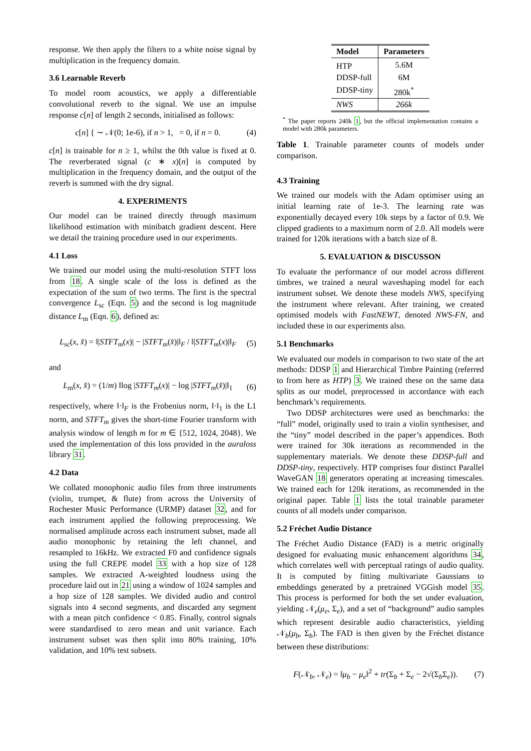response. We then apply the filters to a white noise signal by multiplication in the frequency domain.
3.6 Learnable Reverb
To model room acoustics, we apply a differentiable convolutional reverb to the signal. We use an impulse response c[n] of length 2 seconds, initialised as follows:
c[n] { ∼ 𝒩(0; 1e-6), if n > 1, = 0, if n = 0. (4)
c[n] is trainable for n ≥ 1, whilst the 0th value is fixed at 0. The reverberated signal (c ∗ x)[n] is computed by multiplication in the frequency domain, and the output of the reverb is summed with the dry signal.
4. EXPERIMENTS
Our model can be trained directly through maximum likelihood estimation with minibatch gradient descent. Here we detail the training procedure used in our experiments.
4.1 Loss
We trained our model using the multi-resolution STFT loss from 18. A single scale of the loss is defined as the expectation of the sum of two terms. The first is the spectral convergence L<sub>sc</sub> (Eqn. 5) and the second is log magnitude distance L<sub>m</sub> (Eqn. 6), defined as:
L<sub>sc</sub>(x, x̂) = ‖|STFT<sub>m</sub>(x)| − |STFT<sub>m</sub>(x̂)|‖<sub>F</sub> / ‖|STFT<sub>m</sub>(x)|‖<sub>F</sub> (5)
and
L<sub>m</sub>(x, x̂) = (1/m) ‖log |STFT<sub>m</sub>(x)| − log |STFT<sub>m</sub>(x̂)|‖<sub>1</sub> (6)
respectively, where ‖·‖<sub>F</sub> is the Frobenius norm, ‖·‖<sub>1</sub> is the L1 norm, and STFT<sub>m</sub> gives the short-time Fourier transform with analysis window of length m for m ∈ {512, 1024, 2048}. We used the implementation of this loss provided in the auraloss library 31.
4.2 Data
We collated monophonic audio files from three instruments (violin, trumpet, & flute) from across the University of Rochester Music Performance (URMP) dataset 32, and for each instrument applied the following preprocessing. We normalised amplitude across each instrument subset, made all audio monophonic by retaining the left channel, and resampled to 16kHz. We extracted F0 and confidence signals using the full CREPE model 33 with a hop size of 128 samples. We extracted A-weighted loudness using the procedure laid out in 21 using a window of 1024 samples and a hop size of 128 samples. We divided audio and control signals into 4 second segments, and discarded any segment with a mean pitch confidence < 0.85. Finally, control signals were standardised to zero mean and unit variance. Each instrument subset was then split into 80% training, 10% validation, and 10% test subsets.
| Model | Parameters |
| --- | --- |
| HTP | 5.6M |
| DDSP-full | 6M |
| DDSP-tiny | 280k<sup>*</sup> |
| NWS | 266k |
<sup>*</sup> The paper reports 240k 1, but the official implementation contains a model with 280k parameters.
Table 1. Trainable parameter counts of models under comparison.
4.3 Training
We trained our models with the Adam optimiser using an initial learning rate of 1e-3. The learning rate was exponentially decayed every 10k steps by a factor of 0.9. We clipped gradients to a maximum norm of 2.0. All models were trained for 120k iterations with a batch size of 8.
5. EVALUATION & DISCUSSON
To evaluate the performance of our model across different timbres, we trained a neural waveshaping model for each instrument subset. We denote these models NWS, specifying the instrument where relevant. After training, we created optimised models with FastNEWT, denoted NWS-FN, and included these in our experiments also.
5.1 Benchmarks
We evaluated our models in comparison to two state of the art methods: DDSP 1 and Hierarchical Timbre Painting (referred to from here as HTP) 3. We trained these on the same data splits as our model, preprocessed in accordance with each benchmark’s requirements.
Two DDSP architectures were used as benchmarks: the “full” model, originally used to train a violin synthesiser, and the “tiny” model described in the paper’s appendices. Both were trained for 30k iterations as recommended in the supplementary materials. We denote these DDSP-full and DDSP-tiny, respectively. HTP comprises four distinct Parallel WaveGAN 18 generators operating at increasing timescales. We trained each for 120k iterations, as recommended in the original paper. Table 1 lists the total trainable parameter counts of all models under comparison.
5.2 Fréchet Audio Distance
The Fréchet Audio Distance (FAD) is a metric originally designed for evaluating music enhancement algorithms 34, which correlates well with perceptual ratings of audio quality. It is computed by fitting multivariate Gaussians to embeddings generated by a pretrained VGGish model 35. This process is performed for both the set under evaluation, yielding 𝒩<sub>e</sub>(μ<sub>e</sub>, Σ<sub>e</sub>), and a set of “background” audio samples which represent desirable audio characteristics, yielding 𝒩<sub>b</sub>(μ<sub>b</sub>, Σ<sub>b</sub>). The FAD is then given by the Fréchet distance between these distributions:
F(𝒩<sub>b</sub>, 𝒩<sub>e</sub>) = ‖μ<sub>b</sub> − μ<sub>e</sub>‖<sup>2</sup> + tr(Σ<sub>b</sub> + Σ<sub>e</sub> − 2√(Σ<sub>b</sub>Σ<sub>e</sub>)). (7)